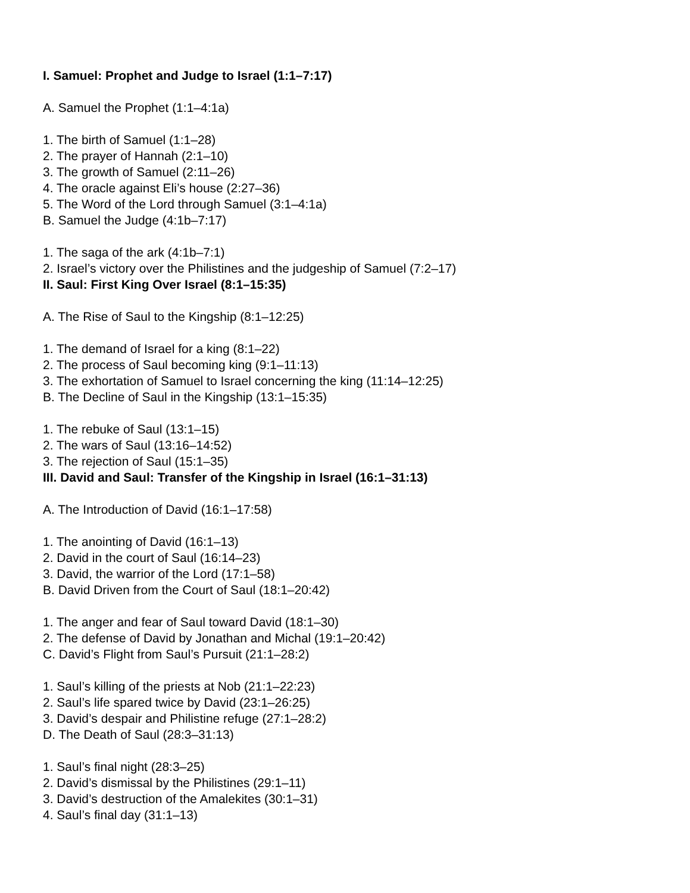I. Samuel: Prophet and Judge to Israel (1:1–7:17)
A. Samuel the Prophet (1:1–4:1a)
1. The birth of Samuel (1:1–28)
2. The prayer of Hannah (2:1–10)
3. The growth of Samuel (2:11–26)
4. The oracle against Eli’s house (2:27–36)
5. The Word of the Lord through Samuel (3:1–4:1a)
B. Samuel the Judge (4:1b–7:17)
1. The saga of the ark (4:1b–7:1)
2. Israel’s victory over the Philistines and the judgeship of Samuel (7:2–17)
II. Saul: First King Over Israel (8:1–15:35)
A. The Rise of Saul to the Kingship (8:1–12:25)
1. The demand of Israel for a king (8:1–22)
2. The process of Saul becoming king (9:1–11:13)
3. The exhortation of Samuel to Israel concerning the king (11:14–12:25)
B. The Decline of Saul in the Kingship (13:1–15:35)
1. The rebuke of Saul (13:1–15)
2. The wars of Saul (13:16–14:52)
3. The rejection of Saul (15:1–35)
III. David and Saul: Transfer of the Kingship in Israel (16:1–31:13)
A. The Introduction of David (16:1–17:58)
1. The anointing of David (16:1–13)
2. David in the court of Saul (16:14–23)
3. David, the warrior of the Lord (17:1–58)
B. David Driven from the Court of Saul (18:1–20:42)
1. The anger and fear of Saul toward David (18:1–30)
2. The defense of David by Jonathan and Michal (19:1–20:42)
C. David’s Flight from Saul’s Pursuit (21:1–28:2)
1. Saul’s killing of the priests at Nob (21:1–22:23)
2. Saul’s life spared twice by David (23:1–26:25)
3. David’s despair and Philistine refuge (27:1–28:2)
D. The Death of Saul (28:3–31:13)
1. Saul’s final night (28:3–25)
2. David’s dismissal by the Philistines (29:1–11)
3. David’s destruction of the Amalekites (30:1–31)
4. Saul’s final day (31:1–13)